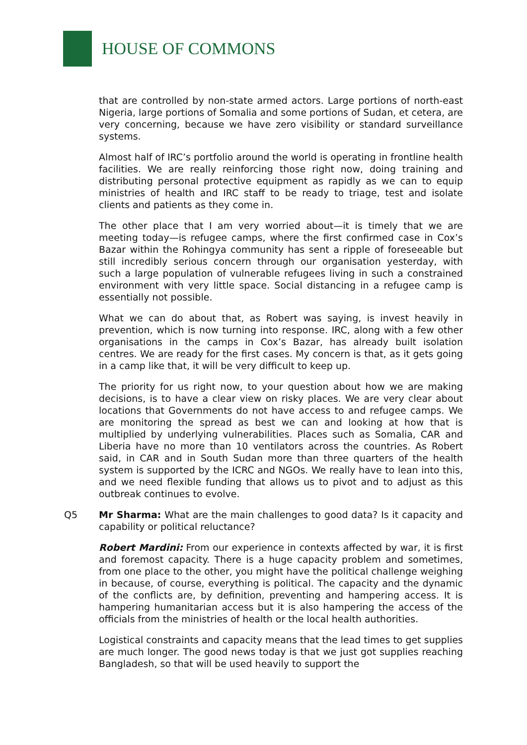HOUSE OF COMMONS
that are controlled by non-state armed actors. Large portions of north-east Nigeria, large portions of Somalia and some portions of Sudan, et cetera, are very concerning, because we have zero visibility or standard surveillance systems.
Almost half of IRC’s portfolio around the world is operating in frontline health facilities. We are really reinforcing those right now, doing training and distributing personal protective equipment as rapidly as we can to equip ministries of health and IRC staff to be ready to triage, test and isolate clients and patients as they come in.
The other place that I am very worried about—it is timely that we are meeting today—is refugee camps, where the first confirmed case in Cox’s Bazar within the Rohingya community has sent a ripple of foreseeable but still incredibly serious concern through our organisation yesterday, with such a large population of vulnerable refugees living in such a constrained environment with very little space. Social distancing in a refugee camp is essentially not possible.
What we can do about that, as Robert was saying, is invest heavily in prevention, which is now turning into response. IRC, along with a few other organisations in the camps in Cox’s Bazar, has already built isolation centres. We are ready for the first cases. My concern is that, as it gets going in a camp like that, it will be very difficult to keep up.
The priority for us right now, to your question about how we are making decisions, is to have a clear view on risky places. We are very clear about locations that Governments do not have access to and refugee camps. We are monitoring the spread as best we can and looking at how that is multiplied by underlying vulnerabilities. Places such as Somalia, CAR and Liberia have no more than 10 ventilators across the countries. As Robert said, in CAR and in South Sudan more than three quarters of the health system is supported by the ICRC and NGOs. We really have to lean into this, and we need flexible funding that allows us to pivot and to adjust as this outbreak continues to evolve.
Q5 Mr Sharma: What are the main challenges to good data? Is it capacity and capability or political reluctance?
Robert Mardini: From our experience in contexts affected by war, it is first and foremost capacity. There is a huge capacity problem and sometimes, from one place to the other, you might have the political challenge weighing in because, of course, everything is political. The capacity and the dynamic of the conflicts are, by definition, preventing and hampering access. It is hampering humanitarian access but it is also hampering the access of the officials from the ministries of health or the local health authorities.
Logistical constraints and capacity means that the lead times to get supplies are much longer. The good news today is that we just got supplies reaching Bangladesh, so that will be used heavily to support the